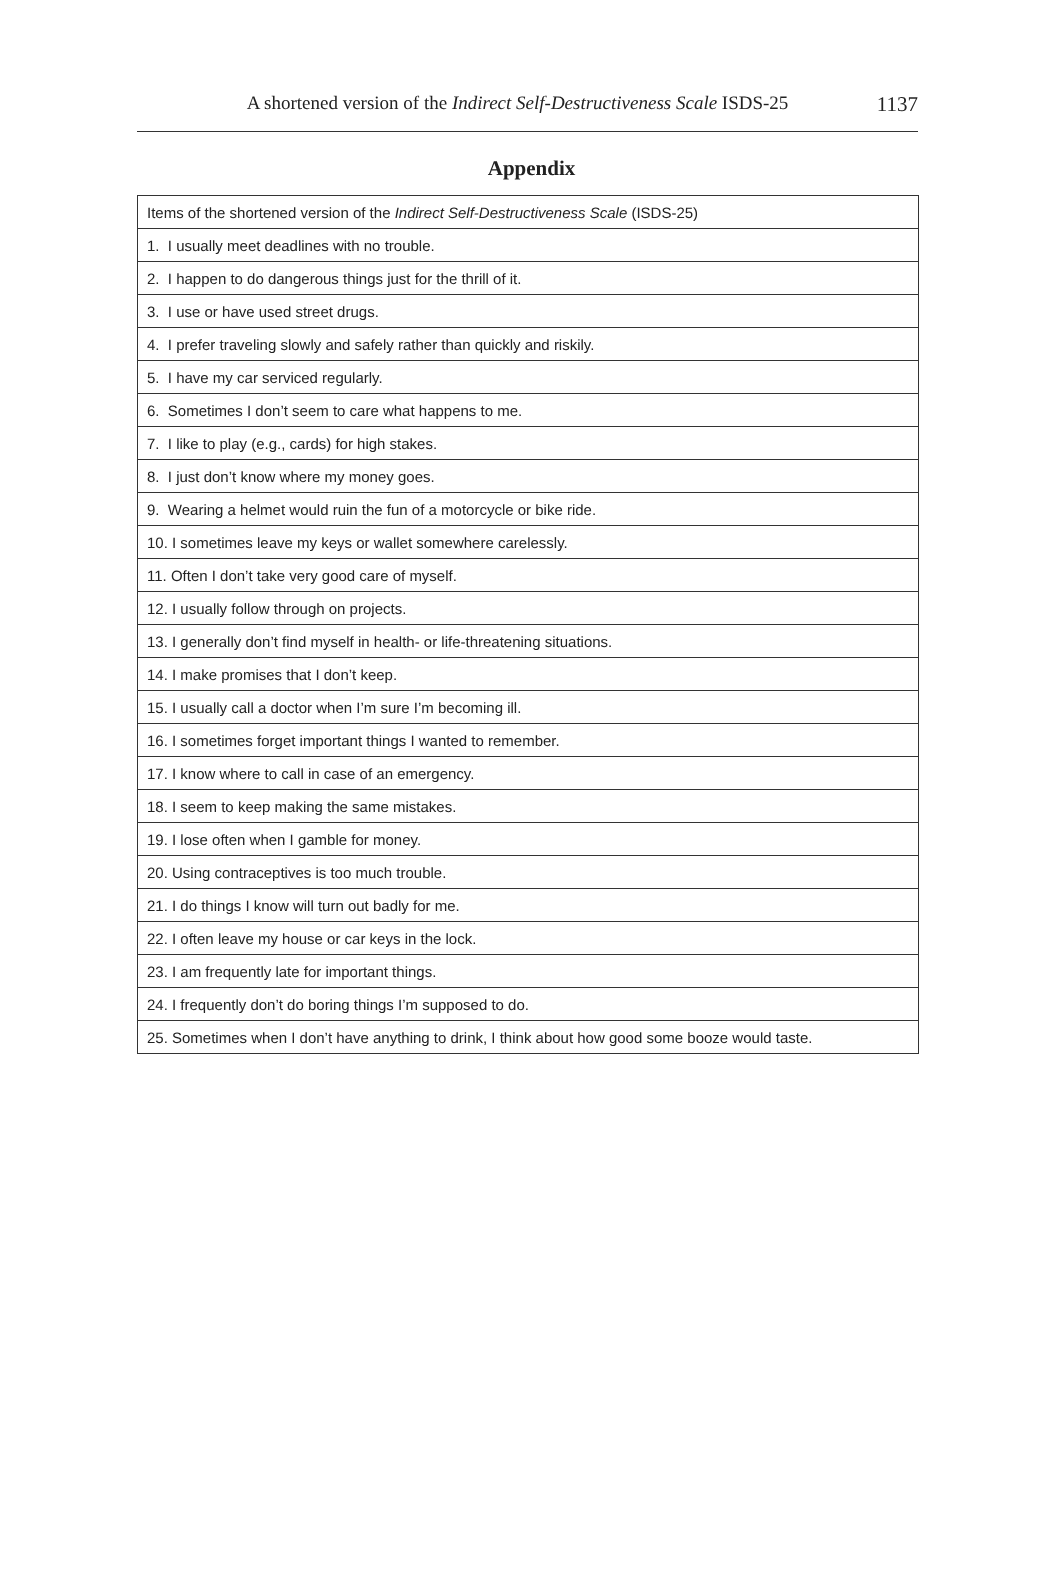A shortened version of the Indirect Self-Destructiveness Scale ISDS-25
1137
Appendix
| Items of the shortened version of the Indirect Self-Destructiveness Scale (ISDS-25) |
| 1. I usually meet deadlines with no trouble. |
| 2. I happen to do dangerous things just for the thrill of it. |
| 3. I use or have used street drugs. |
| 4. I prefer traveling slowly and safely rather than quickly and riskily. |
| 5. I have my car serviced regularly. |
| 6. Sometimes I don’t seem to care what happens to me. |
| 7. I like to play (e.g., cards) for high stakes. |
| 8. I just don’t know where my money goes. |
| 9. Wearing a helmet would ruin the fun of a motorcycle or bike ride. |
| 10. I sometimes leave my keys or wallet somewhere carelessly. |
| 11. Often I don’t take very good care of myself. |
| 12. I usually follow through on projects. |
| 13. I generally don’t find myself in health- or life-threatening situations. |
| 14. I make promises that I don’t keep. |
| 15. I usually call a doctor when I’m sure I’m becoming ill. |
| 16. I sometimes forget important things I wanted to remember. |
| 17. I know where to call in case of an emergency. |
| 18. I seem to keep making the same mistakes. |
| 19. I lose often when I gamble for money. |
| 20. Using contraceptives is too much trouble. |
| 21. I do things I know will turn out badly for me. |
| 22. I often leave my house or car keys in the lock. |
| 23. I am frequently late for important things. |
| 24. I frequently don’t do boring things I’m supposed to do. |
| 25. Sometimes when I don’t have anything to drink, I think about how good some booze would taste. |